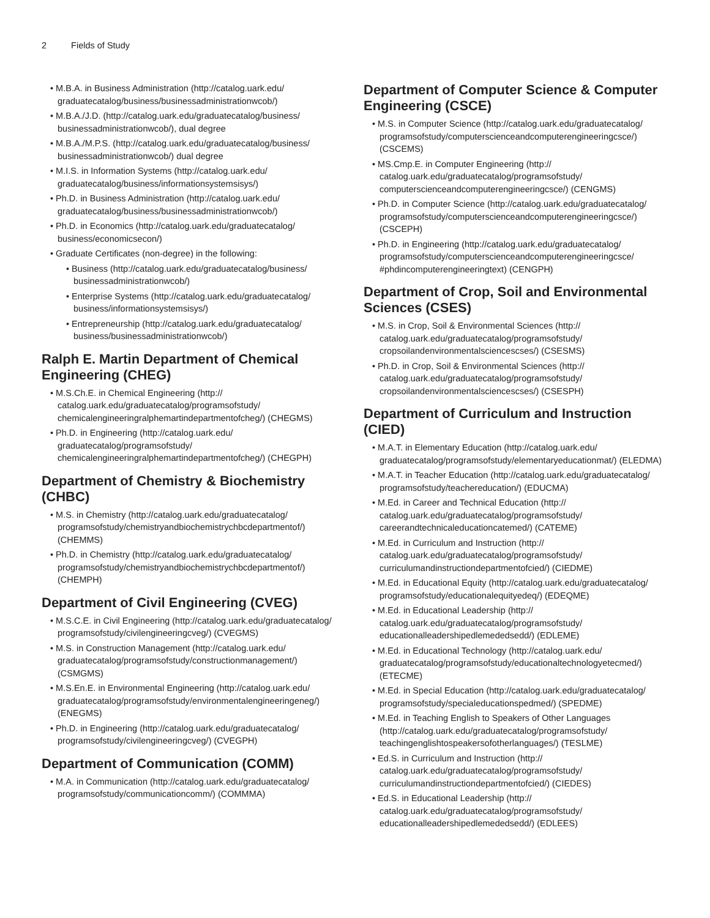2 Fields of Study
M.B.A. in Business Administration (http://catalog.uark.edu/ graduatecatalog/business/businessadministrationwcob/)
M.B.A./J.D. (http://catalog.uark.edu/graduatecatalog/business/ businessadministrationwcob/), dual degree
M.B.A./M.P.S. (http://catalog.uark.edu/graduatecatalog/business/ businessadministrationwcob/) dual degree
M.I.S. in Information Systems (http://catalog.uark.edu/ graduatecatalog/business/informationsystemsisys/)
Ph.D. in Business Administration (http://catalog.uark.edu/ graduatecatalog/business/businessadministrationwcob/)
Ph.D. in Economics (http://catalog.uark.edu/graduatecatalog/ business/economicsecon/)
Graduate Certificates (non-degree) in the following:
Business (http://catalog.uark.edu/graduatecatalog/business/ businessadministrationwcob/)
Enterprise Systems (http://catalog.uark.edu/graduatecatalog/ business/informationsystemsisys/)
Entrepreneurship (http://catalog.uark.edu/graduatecatalog/ business/businessadministrationwcob/)
Ralph E. Martin Department of Chemical Engineering (CHEG)
M.S.Ch.E. in Chemical Engineering (http:// catalog.uark.edu/graduatecatalog/programsofstudy/ chemicalengineeringralphemartindepartmentofcheg/) (CHEGMS)
Ph.D. in Engineering (http://catalog.uark.edu/ graduatecatalog/programsofstudy/ chemicalengineeringralphemartindepartmentofcheg/) (CHEGPH)
Department of Chemistry & Biochemistry (CHBC)
M.S. in Chemistry (http://catalog.uark.edu/graduatecatalog/ programsofstudy/chemistryandbiochemistrychbcdepartmentof/) (CHEMMS)
Ph.D. in Chemistry (http://catalog.uark.edu/graduatecatalog/ programsofstudy/chemistryandbiochemistrychbcdepartmentof/) (CHEMPH)
Department of Civil Engineering (CVEG)
M.S.C.E. in Civil Engineering (http://catalog.uark.edu/graduatecatalog/ programsofstudy/civilengineeringcveg/) (CVEGMS)
M.S. in Construction Management (http://catalog.uark.edu/ graduatecatalog/programsofstudy/constructionmanagement/) (CSMGMS)
M.S.En.E. in Environmental Engineering (http://catalog.uark.edu/ graduatecatalog/programsofstudy/environmentalengineeringeneg/) (ENEGMS)
Ph.D. in Engineering (http://catalog.uark.edu/graduatecatalog/ programsofstudy/civilengineeringcveg/) (CVEGPH)
Department of Communication (COMM)
M.A. in Communication (http://catalog.uark.edu/graduatecatalog/ programsofstudy/communicationcomm/) (COMMMA)
Department of Computer Science & Computer Engineering (CSCE)
M.S. in Computer Science (http://catalog.uark.edu/graduatecatalog/ programsofstudy/computerscienceandcomputerengineeringcsce/) (CSCEMS)
MS.Cmp.E. in Computer Engineering (http:// catalog.uark.edu/graduatecatalog/programsofstudy/ computerscienceandcomputerengineeringcsce/) (CENGMS)
Ph.D. in Computer Science (http://catalog.uark.edu/graduatecatalog/ programsofstudy/computerscienceandcomputerengineeringcsce/) (CSCEPH)
Ph.D. in Engineering (http://catalog.uark.edu/graduatecatalog/ programsofstudy/computerscienceandcomputerengineeringcsce/ #phdincomputerengineeringtext) (CENGPH)
Department of Crop, Soil and Environmental Sciences (CSES)
M.S. in Crop, Soil & Environmental Sciences (http:// catalog.uark.edu/graduatecatalog/programsofstudy/ cropsoilandenvironmentalsciencescses/) (CSESMS)
Ph.D. in Crop, Soil & Environmental Sciences (http:// catalog.uark.edu/graduatecatalog/programsofstudy/ cropsoilandenvironmentalsciencescses/) (CSESPH)
Department of Curriculum and Instruction (CIED)
M.A.T. in Elementary Education (http://catalog.uark.edu/ graduatecatalog/programsofstudy/elementaryeducationmat/) (ELEDMA)
M.A.T. in Teacher Education (http://catalog.uark.edu/graduatecatalog/ programsofstudy/teachereducation/) (EDUCMA)
M.Ed. in Career and Technical Education (http:// catalog.uark.edu/graduatecatalog/programsofstudy/ careerandtechnicaleducationcatemed/) (CATEME)
M.Ed. in Curriculum and Instruction (http:// catalog.uark.edu/graduatecatalog/programsofstudy/ curriculumandinstructiondepartmentofcied/) (CIEDME)
M.Ed. in Educational Equity (http://catalog.uark.edu/graduatecatalog/ programsofstudy/educationalequityedeq/) (EDEQME)
M.Ed. in Educational Leadership (http:// catalog.uark.edu/graduatecatalog/programsofstudy/ educationalleadershipedlemededsedd/) (EDLEME)
M.Ed. in Educational Technology (http://catalog.uark.edu/ graduatecatalog/programsofstudy/educationaltechnologyetecmed/) (ETECME)
M.Ed. in Special Education (http://catalog.uark.edu/graduatecatalog/ programsofstudy/specialeducationspedmed/) (SPEDME)
M.Ed. in Teaching English to Speakers of Other Languages (http://catalog.uark.edu/graduatecatalog/programsofstudy/ teachingenglishtospeakersofotherlanguages/) (TESLME)
Ed.S. in Curriculum and Instruction (http:// catalog.uark.edu/graduatecatalog/programsofstudy/ curriculumandinstructiondepartmentofcied/) (CIEDES)
Ed.S. in Educational Leadership (http:// catalog.uark.edu/graduatecatalog/programsofstudy/ educationalleadershipedlemededsedd/) (EDLEES)